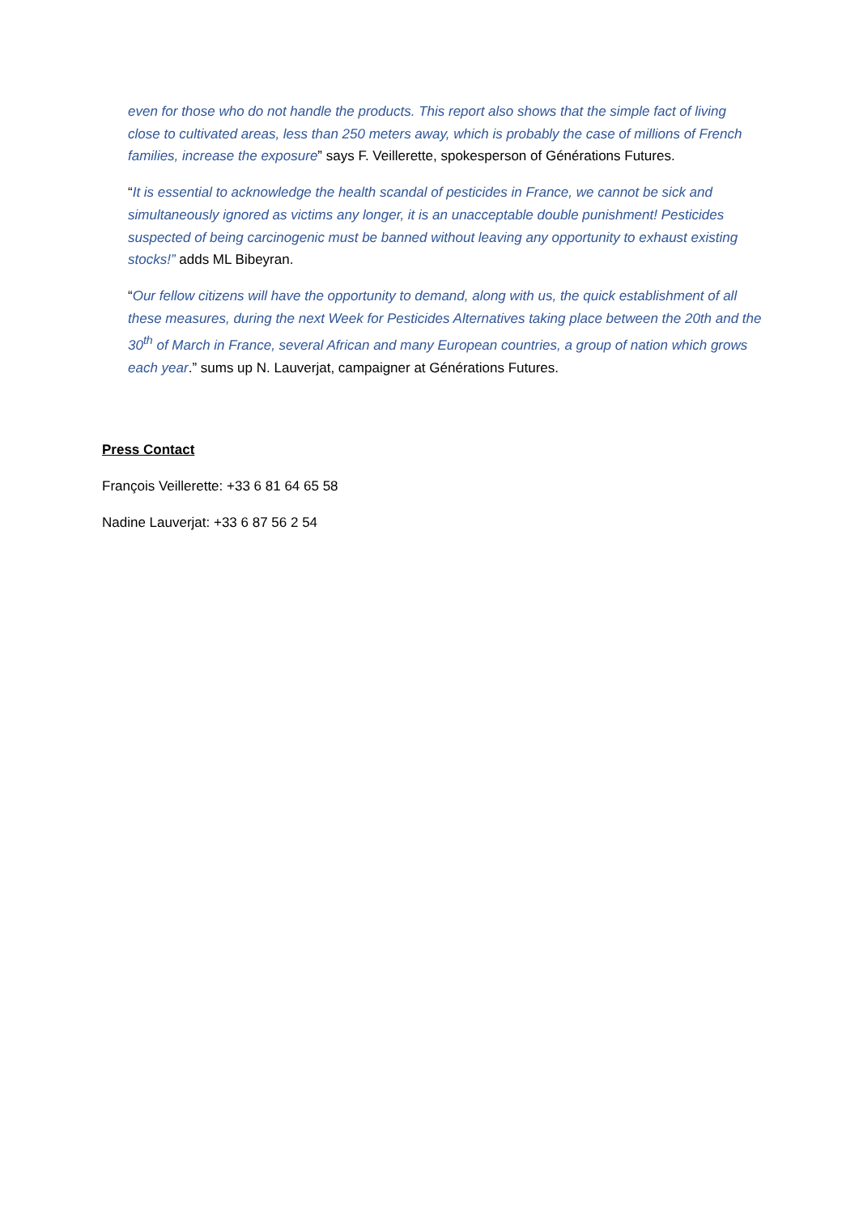even for those who do not handle the products. This report also shows that the simple fact of living close to cultivated areas, less than 250 meters away, which is probably the case of millions of French families, increase the exposure” says F. Veillerette, spokesperson of Générations Futures.
“It is essential to acknowledge the health scandal of pesticides in France, we cannot be sick and simultaneously ignored as victims any longer, it is an unacceptable double punishment! Pesticides suspected of being carcinogenic must be banned without leaving any opportunity to exhaust existing stocks!” adds ML Bibeyran.
“Our fellow citizens will have the opportunity to demand, along with us, the quick establishment of all these measures, during the next Week for Pesticides Alternatives taking place between the 20th and the 30<sup>th</sup> of March in France, several African and many European countries, a group of nation which grows each year.” sums up N. Lauverjat, campaigner at Générations Futures.
Press Contact
François Veillerette: +33 6 81 64 65 58
Nadine Lauverjat: +33 6 87 56 2 54